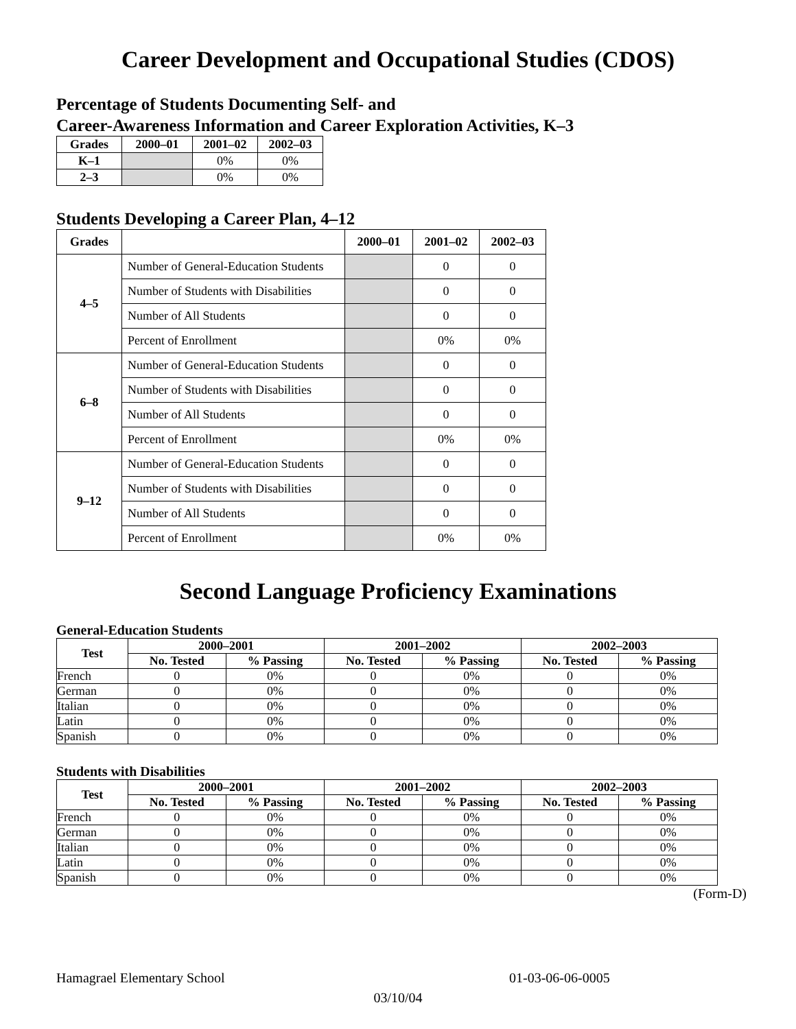Career Development and Occupational Studies (CDOS)
Percentage of Students Documenting Self- and
Career-Awareness Information and Career Exploration Activities, K–3
| Grades | 2000–01 | 2001–02 | 2002–03 |
| --- | --- | --- | --- |
| K–1 | | 0% | 0% |
| 2–3 | | 0% | 0% |
Students Developing a Career Plan, 4–12
| Grades | | 2000–01 | 2001–02 | 2002–03 |
| --- | --- | --- | --- | --- |
| 4–5 | Number of General-Education Students | | 0 | 0 |
| | Number of Students with Disabilities | | 0 | 0 |
| | Number of All Students | | 0 | 0 |
| | Percent of Enrollment | | 0% | 0% |
| 6–8 | Number of General-Education Students | | 0 | 0 |
| | Number of Students with Disabilities | | 0 | 0 |
| | Number of All Students | | 0 | 0 |
| | Percent of Enrollment | | 0% | 0% |
| 9–12 | Number of General-Education Students | | 0 | 0 |
| | Number of Students with Disabilities | | 0 | 0 |
| | Number of All Students | | 0 | 0 |
| | Percent of Enrollment | | 0% | 0% |
Second Language Proficiency Examinations
General-Education Students
| Test | 2000–2001 | | 2001–2002 | | 2002–2003 | |
| --- | --- | --- | --- | --- | --- | --- |
| | No. Tested | % Passing | No. Tested | % Passing | No. Tested | % Passing |
| French | 0 | 0% | 0 | 0% | 0 | 0% |
| German | 0 | 0% | 0 | 0% | 0 | 0% |
| Italian | 0 | 0% | 0 | 0% | 0 | 0% |
| Latin | 0 | 0% | 0 | 0% | 0 | 0% |
| Spanish | 0 | 0% | 0 | 0% | 0 | 0% |
Students with Disabilities
| Test | 2000–2001 | | 2001–2002 | | 2002–2003 | |
| --- | --- | --- | --- | --- | --- | --- |
| | No. Tested | % Passing | No. Tested | % Passing | No. Tested | % Passing |
| French | 0 | 0% | 0 | 0% | 0 | 0% |
| German | 0 | 0% | 0 | 0% | 0 | 0% |
| Italian | 0 | 0% | 0 | 0% | 0 | 0% |
| Latin | 0 | 0% | 0 | 0% | 0 | 0% |
| Spanish | 0 | 0% | 0 | 0% | 0 | 0% |
(Form-D)
Hamagrael Elementary School 01-03-06-06-0005
03/10/04